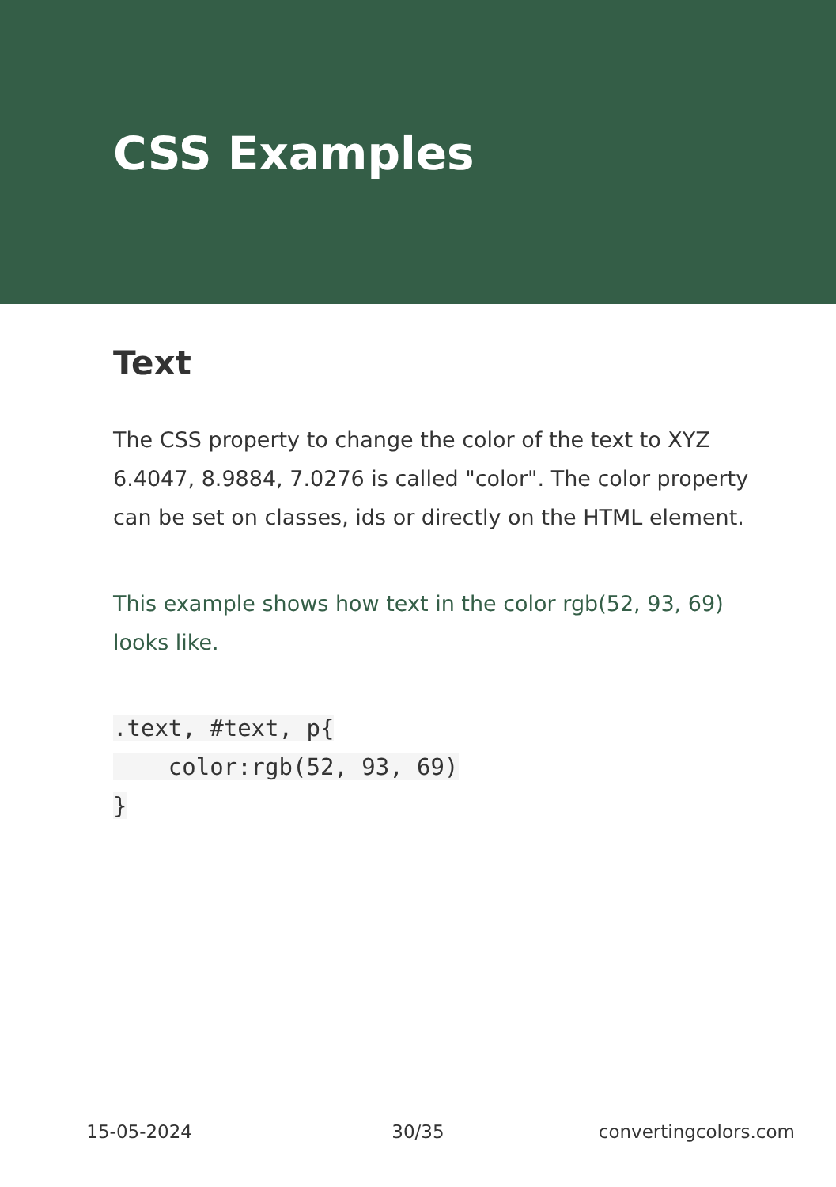CSS Examples
Text
The CSS property to change the color of the text to XYZ 6.4047, 8.9884, 7.0276 is called "color". The color property can be set on classes, ids or directly on the HTML element.
This example shows how text in the color rgb(52, 93, 69) looks like.
.text, #text, p{
    color:rgb(52, 93, 69)
}
15-05-2024 30/35 convertingcolors.com